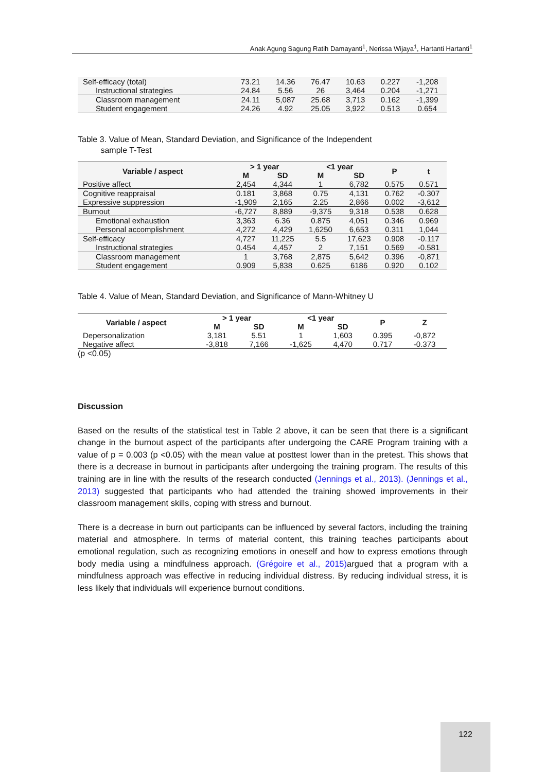Anak Agung Sagung Ratih Damayanti<sup>1</sup>, Nerissa Wijaya<sup>1</sup>, Hartanti Hartanti<sup>1</sup>
| Self-efficacy (total) | 73.21 | 14.36 | 76.47 | 10.63 | 0.227 | -1,208 |
| Instructional strategies | 24.84 | 5.56 | 26 | 3,464 | 0.204 | -1,271 |
| Classroom management | 24.11 | 5,087 | 25.68 | 3,713 | 0.162 | -1,399 |
| Student engagement | 24.26 | 4.92 | 25.05 | 3,922 | 0.513 | 0.654 |
Table 3. Value of Mean, Standard Deviation, and Significance of the Independent
sample T-Test
| Variable / aspect | > 1 year | | <1 year | | P | t |
| --- | --- | --- | --- | --- | --- | --- |
| | M | SD | M | SD | | |
| Positive affect | 2,454 | 4,344 | 1 | 6,782 | 0.575 | 0.571 |
| Cognitive reappraisal | 0.181 | 3,868 | 0.75 | 4,131 | 0.762 | -0.307 |
| Expressive suppression | -1,909 | 2,165 | 2.25 | 2,866 | 0.002 | -3,612 |
| Burnout | -6,727 | 8,889 | -9,375 | 9,318 | 0.538 | 0.628 |
| Emotional exhaustion | 3,363 | 6.36 | 0.875 | 4,051 | 0.346 | 0.969 |
| Personal accomplishment | 4,272 | 4,429 | 1,6250 | 6,653 | 0.311 | 1,044 |
| Self-efficacy | 4,727 | 11,225 | 5.5 | 17,623 | 0.908 | -0.117 |
| Instructional strategies | 0.454 | 4,457 | 2 | 7,151 | 0.569 | -0.581 |
| Classroom management | 1 | 3,768 | 2,875 | 5,642 | 0.396 | -0,871 |
| Student engagement | 0.909 | 5,838 | 0.625 | 6186 | 0.920 | 0.102 |
Table 4. Value of Mean, Standard Deviation, and Significance of Mann-Whitney U
| Variable / aspect | > 1 year | | <1 year | | P | Z |
| --- | --- | --- | --- | --- | --- | --- |
| | M | SD | M | SD | | |
| Depersonalization | 3,181 | 5.51 | 1 | 1,603 | 0.395 | -0,872 |
| Negative affect | -3,818 | 7,166 | -1,625 | 4,470 | 0.717 | -0.373 |
(p <0.05)
Discussion
Based on the results of the statistical test in Table 2 above, it can be seen that there is a significant change in the burnout aspect of the participants after undergoing the CARE Program training with a value of p = 0.003 (p <0.05) with the mean value at posttest lower than in the pretest. This shows that there is a decrease in burnout in participants after undergoing the training program. The results of this training are in line with the results of the research conducted (Jennings et al., 2013). (Jennings et al., 2013) suggested that participants who had attended the training showed improvements in their classroom management skills, coping with stress and burnout.
There is a decrease in burn out participants can be influenced by several factors, including the training material and atmosphere. In terms of material content, this training teaches participants about emotional regulation, such as recognizing emotions in oneself and how to express emotions through body media using a mindfulness approach. (Grégoire et al., 2015) argued that a program with a mindfulness approach was effective in reducing individual distress. By reducing individual stress, it is less likely that individuals will experience burnout conditions.
122